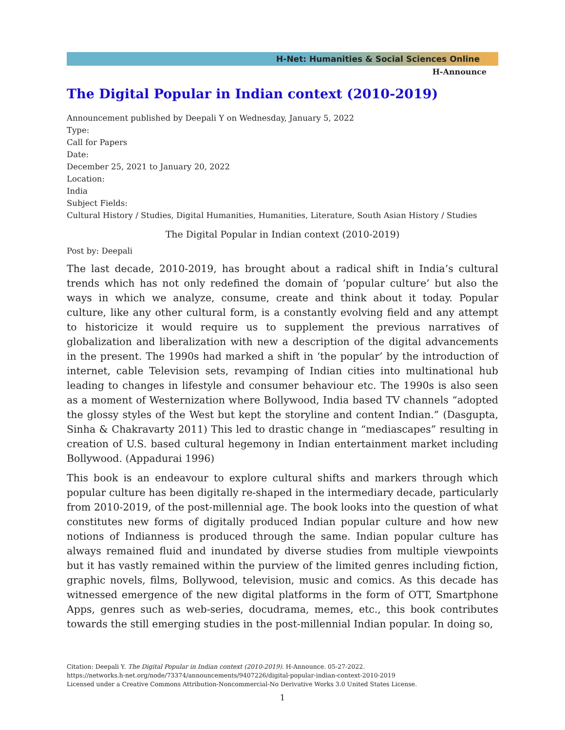H-Net: Humanities & Social Sciences Online
H-Announce
The Digital Popular in Indian context (2010-2019)
Announcement published by Deepali Y on Wednesday, January 5, 2022
Type:
Call for Papers
Date:
December 25, 2021 to January 20, 2022
Location:
India
Subject Fields:
Cultural History / Studies, Digital Humanities, Humanities, Literature, South Asian History / Studies
The Digital Popular in Indian context (2010-2019)
Post by: Deepali
The last decade, 2010-2019, has brought about a radical shift in India’s cultural trends which has not only redefined the domain of ‘popular culture’ but also the ways in which we analyze, consume, create and think about it today. Popular culture, like any other cultural form, is a constantly evolving field and any attempt to historicize it would require us to supplement the previous narratives of globalization and liberalization with new a description of the digital advancements in the present. The 1990s had marked a shift in ‘the popular’ by the introduction of internet, cable Television sets, revamping of Indian cities into multinational hub leading to changes in lifestyle and consumer behaviour etc. The 1990s is also seen as a moment of Westernization where Bollywood, India based TV channels “adopted the glossy styles of the West but kept the storyline and content Indian.” (Dasgupta, Sinha & Chakravarty 2011) This led to drastic change in “mediascapes” resulting in creation of U.S. based cultural hegemony in Indian entertainment market including Bollywood. (Appadurai 1996)
This book is an endeavour to explore cultural shifts and markers through which popular culture has been digitally re-shaped in the intermediary decade, particularly from 2010-2019, of the post-millennial age. The book looks into the question of what constitutes new forms of digitally produced Indian popular culture and how new notions of Indianness is produced through the same. Indian popular culture has always remained fluid and inundated by diverse studies from multiple viewpoints but it has vastly remained within the purview of the limited genres including fiction, graphic novels, films, Bollywood, television, music and comics. As this decade has witnessed emergence of the new digital platforms in the form of OTT, Smartphone Apps, genres such as web-series, docudrama, memes, etc., this book contributes towards the still emerging studies in the post-millennial Indian popular. In doing so,
Citation: Deepali Y. The Digital Popular in Indian context (2010-2019). H-Announce. 05-27-2022.
https://networks.h-net.org/node/73374/announcements/9407226/digital-popular-indian-context-2010-2019
Licensed under a Creative Commons Attribution-Noncommercial-No Derivative Works 3.0 United States License.
1